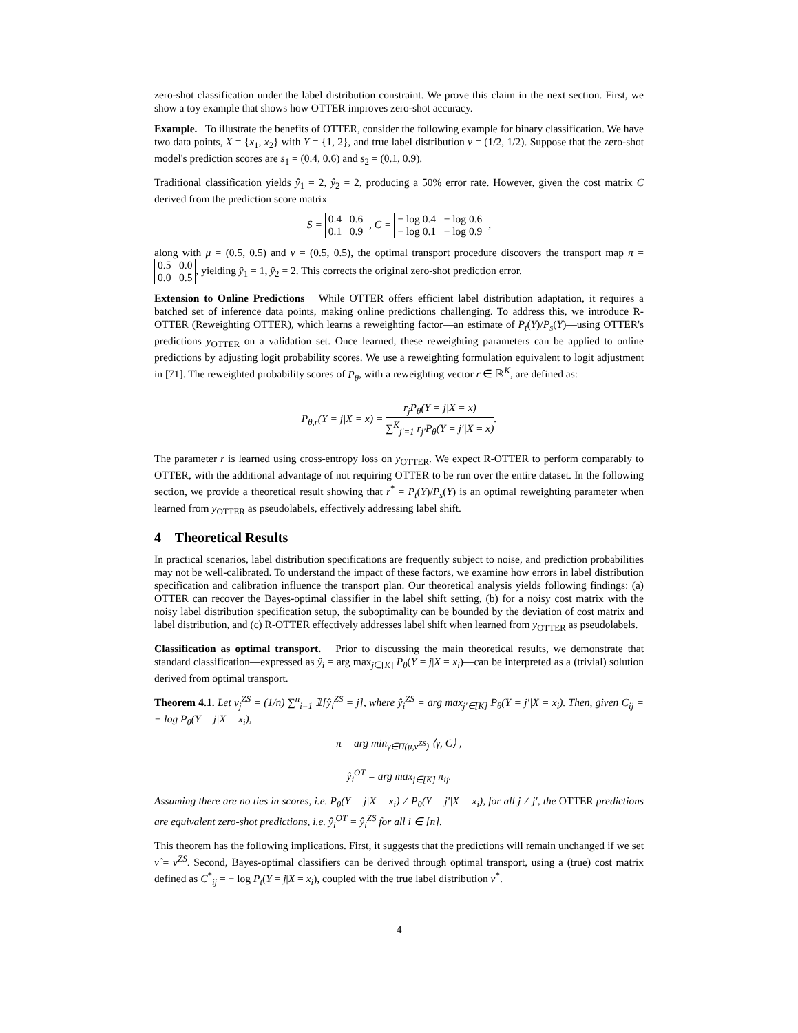zero-shot classification under the label distribution constraint. We prove this claim in the next section. First, we show a toy example that shows how OTTER improves zero-shot accuracy.
Example. To illustrate the benefits of OTTER, consider the following example for binary classification. We have two data points, X = {x<sub>1</sub>, x<sub>2</sub>} with Y = {1, 2}, and true label distribution ν = (1/2, 1/2). Suppose that the zero-shot model's prediction scores are s<sub>1</sub> = (0.4, 0.6) and s<sub>2</sub> = (0.1, 0.9).
Traditional classification yields ŷ<sub>1</sub> = 2, ŷ<sub>2</sub> = 2, producing a 50% error rate. However, given the cost matrix C derived from the prediction score matrix
S = 0.4 0.6
0.1 0.9 , C = − log 0.4 − log 0.6
− log 0.1 − log 0.9 ,
along with μ = (0.5, 0.5) and ν = (0.5, 0.5), the optimal transport procedure discovers the transport map π = 0.5 0.0
0.0 0.5, yielding ŷ<sub>1</sub> = 1, ŷ<sub>2</sub> = 2. This corrects the original zero-shot prediction error.
Extension to Online Predictions While OTTER offers efficient label distribution adaptation, it requires a batched set of inference data points, making online predictions challenging. To address this, we introduce R-OTTER (Reweighting OTTER), which learns a reweighting factor—an estimate of P<sub>t</sub>(Y)/P<sub>s</sub>(Y)—using OTTER's predictions y<sub>OTTER</sub> on a validation set. Once learned, these reweighting parameters can be applied to online predictions by adjusting logit probability scores. We use a reweighting formulation equivalent to logit adjustment in [71]. The reweighted probability scores of P<sub>θ</sub>, with a reweighting vector r ∈ ℝ<sup>K</sup>, are defined as:
P<sub>θ,r</sub>(Y = j|X = x) = r<sub>j</sub>P<sub>θ</sub>(Y = j|X = x) ∑<sup>K</sup><sub>j′=1</sub> r<sub>j′</sub>P<sub>θ</sub>(Y = j′|X = x).
The parameter r is learned using cross-entropy loss on y<sub>OTTER</sub>. We expect R-OTTER to perform comparably to OTTER, with the additional advantage of not requiring OTTER to be run over the entire dataset. In the following section, we provide a theoretical result showing that r<sup>*</sup> = P<sub>t</sub>(Y)/P<sub>s</sub>(Y) is an optimal reweighting parameter when learned from y<sub>OTTER</sub> as pseudolabels, effectively addressing label shift.
4 Theoretical Results
In practical scenarios, label distribution specifications are frequently subject to noise, and prediction probabilities may not be well-calibrated. To understand the impact of these factors, we examine how errors in label distribution specification and calibration influence the transport plan. Our theoretical analysis yields following findings: (a) OTTER can recover the Bayes-optimal classifier in the label shift setting, (b) for a noisy cost matrix with the noisy label distribution specification setup, the suboptimality can be bounded by the deviation of cost matrix and label distribution, and (c) R-OTTER effectively addresses label shift when learned from y<sub>OTTER</sub> as pseudolabels.
Classification as optimal transport. Prior to discussing the main theoretical results, we demonstrate that standard classification—expressed as ŷ<sub>i</sub> = arg max<sub>j∈[K]</sub> P<sub>θ</sub>(Y = j|X = x<sub>i</sub>)—can be interpreted as a (trivial) solution derived from optimal transport.
Theorem 4.1. Let ν<sub>j</sub><sup>ZS</sup> = (1/n) ∑<sup>n</sup><sub>i=1</sub> 𝟙[ŷ<sub>i</sub><sup>ZS</sup> = j], where ŷ<sub>i</sub><sup>ZS</sup> = arg max<sub>j′∈[K]</sub> P<sub>θ</sub>(Y = j′|X = x<sub>i</sub>). Then, given C<sub>ij</sub> = − log P<sub>θ</sub>(Y = j|X = x<sub>i</sub>),
π = arg min<sub>γ∈Π(μ,ν<sup>ZS</sup>)</sub> ⟨γ, C⟩ ,
ŷ<sub>i</sub><sup>OT</sup> = arg max<sub>j∈[K]</sub> π<sub>ij</sub>.
Assuming there are no ties in scores, i.e. P<sub>θ</sub>(Y = j|X = x<sub>i</sub>) ≠ P<sub>θ</sub>(Y = j′|X = x<sub>i</sub>), for all j ≠ j′, the OTTER predictions are equivalent zero-shot predictions, i.e. ŷ<sub>i</sub><sup>OT</sup> = ŷ<sub>i</sub><sup>ZS</sup> for all i ∈ [n].
This theorem has the following implications. First, it suggests that the predictions will remain unchanged if we set ν̂ = ν<sup>ZS</sup>. Second, Bayes-optimal classifiers can be derived through optimal transport, using a (true) cost matrix defined as C<sup>*</sup><sub>ij</sub> = − log P<sub>t</sub>(Y = j|X = x<sub>i</sub>), coupled with the true label distribution ν<sup>*</sup>.
4